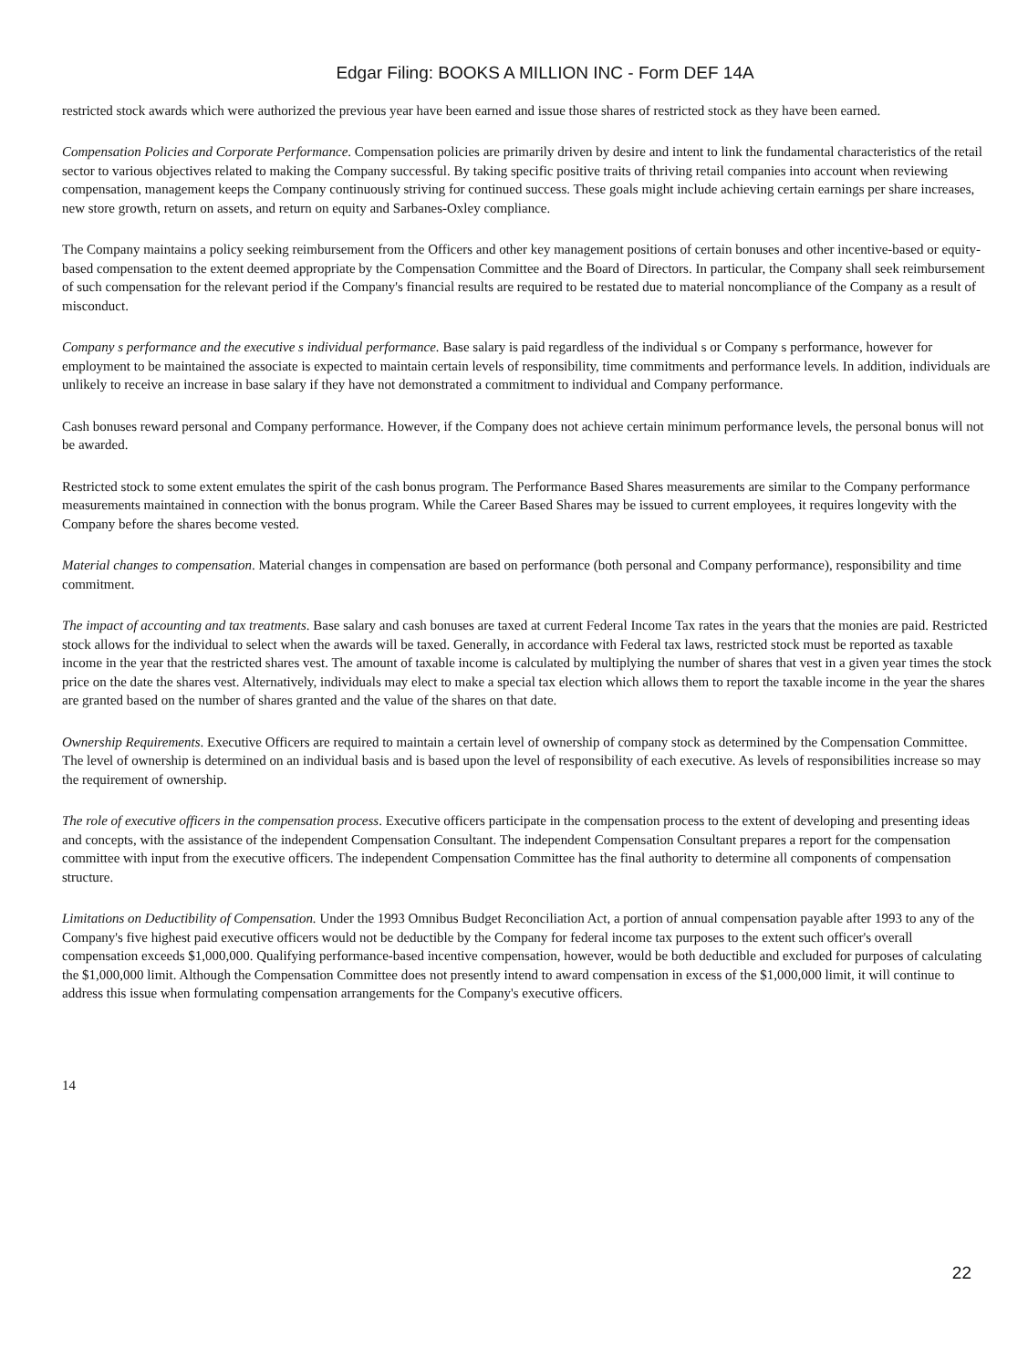Edgar Filing: BOOKS A MILLION INC - Form DEF 14A
restricted stock awards which were authorized the previous year have been earned and issue those shares of restricted stock as they have been earned.
Compensation Policies and Corporate Performance. Compensation policies are primarily driven by desire and intent to link the fundamental characteristics of the retail sector to various objectives related to making the Company successful. By taking specific positive traits of thriving retail companies into account when reviewing compensation, management keeps the Company continuously striving for continued success. These goals might include achieving certain earnings per share increases, new store growth, return on assets, and return on equity and Sarbanes-Oxley compliance.
The Company maintains a policy seeking reimbursement from the Officers and other key management positions of certain bonuses and other incentive-based or equity-based compensation to the extent deemed appropriate by the Compensation Committee and the Board of Directors. In particular, the Company shall seek reimbursement of such compensation for the relevant period if the Company's financial results are required to be restated due to material noncompliance of the Company as a result of misconduct.
Company s performance and the executive s individual performance. Base salary is paid regardless of the individual s or Company s performance, however for employment to be maintained the associate is expected to maintain certain levels of responsibility, time commitments and performance levels. In addition, individuals are unlikely to receive an increase in base salary if they have not demonstrated a commitment to individual and Company performance.
Cash bonuses reward personal and Company performance. However, if the Company does not achieve certain minimum performance levels, the personal bonus will not be awarded.
Restricted stock to some extent emulates the spirit of the cash bonus program. The Performance Based Shares measurements are similar to the Company performance measurements maintained in connection with the bonus program. While the Career Based Shares may be issued to current employees, it requires longevity with the Company before the shares become vested.
Material changes to compensation. Material changes in compensation are based on performance (both personal and Company performance), responsibility and time commitment.
The impact of accounting and tax treatments. Base salary and cash bonuses are taxed at current Federal Income Tax rates in the years that the monies are paid. Restricted stock allows for the individual to select when the awards will be taxed. Generally, in accordance with Federal tax laws, restricted stock must be reported as taxable income in the year that the restricted shares vest. The amount of taxable income is calculated by multiplying the number of shares that vest in a given year times the stock price on the date the shares vest. Alternatively, individuals may elect to make a special tax election which allows them to report the taxable income in the year the shares are granted based on the number of shares granted and the value of the shares on that date.
Ownership Requirements. Executive Officers are required to maintain a certain level of ownership of company stock as determined by the Compensation Committee. The level of ownership is determined on an individual basis and is based upon the level of responsibility of each executive. As levels of responsibilities increase so may the requirement of ownership.
The role of executive officers in the compensation process. Executive officers participate in the compensation process to the extent of developing and presenting ideas and concepts, with the assistance of the independent Compensation Consultant. The independent Compensation Consultant prepares a report for the compensation committee with input from the executive officers. The independent Compensation Committee has the final authority to determine all components of compensation structure.
Limitations on Deductibility of Compensation. Under the 1993 Omnibus Budget Reconciliation Act, a portion of annual compensation payable after 1993 to any of the Company's five highest paid executive officers would not be deductible by the Company for federal income tax purposes to the extent such officer's overall compensation exceeds $1,000,000. Qualifying performance-based incentive compensation, however, would be both deductible and excluded for purposes of calculating the $1,000,000 limit. Although the Compensation Committee does not presently intend to award compensation in excess of the $1,000,000 limit, it will continue to address this issue when formulating compensation arrangements for the Company's executive officers.
14
22